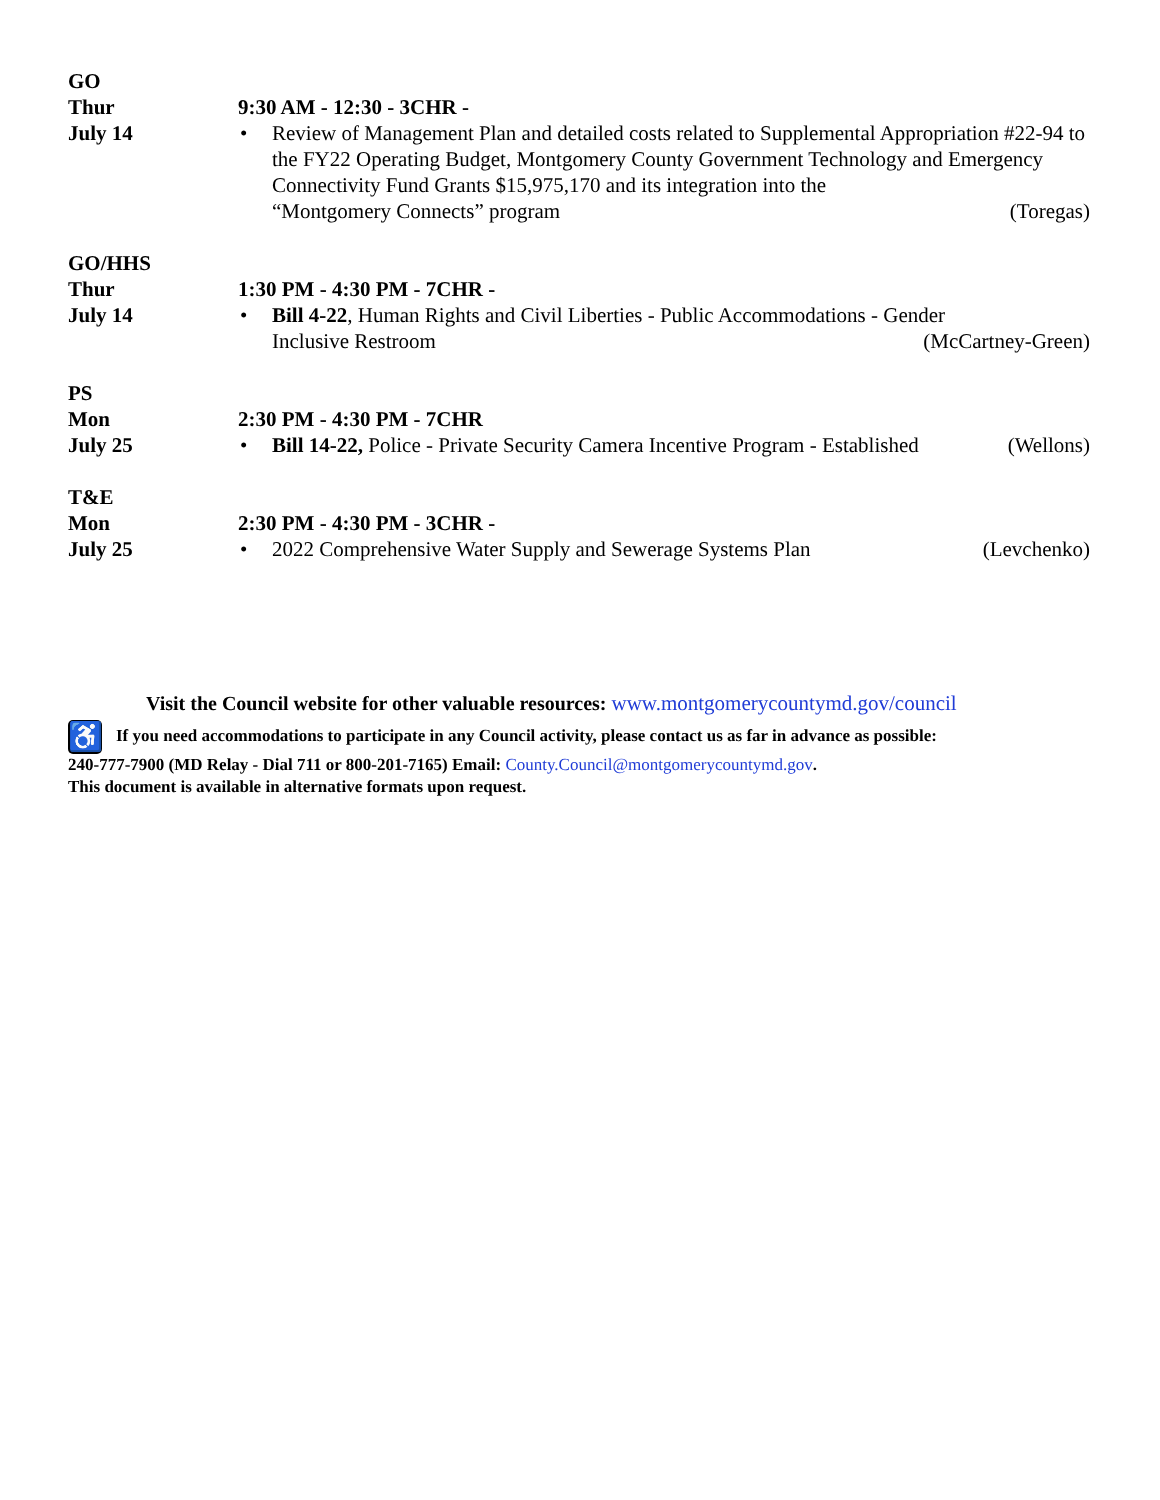GO
Thur
July 14
9:30 AM - 12:30 - 3CHR -
• Review of Management Plan and detailed costs related to Supplemental Appropriation #22-94 to the FY22 Operating Budget, Montgomery County Government Technology and Emergency Connectivity Fund Grants $15,975,170 and its integration into the
“Montgomery Connects” program (Toregas)
GO/HHS
Thur
July 14
1:30 PM - 4:30 PM - 7CHR -
• Bill 4-22, Human Rights and Civil Liberties - Public Accommodations - Gender
Inclusive Restroom (McCartney-Green)
PS
Mon
July 25
2:30 PM - 4:30 PM - 7CHR
• Bill 14-22, Police - Private Security Camera Incentive Program - Established (Wellons)
T&E
Mon
July 25
2:30 PM - 4:30 PM - 3CHR -
• 2022 Comprehensive Water Supply and Sewerage Systems Plan (Levchenko)
Visit the Council website for other valuable resources: www.montgomerycountymd.gov/council
♿ If you need accommodations to participate in any Council activity, please contact us as far in advance as possible:
240-777-7900 (MD Relay - Dial 711 or 800-201-7165) Email: County.Council@montgomerycountymd.gov.
This document is available in alternative formats upon request.